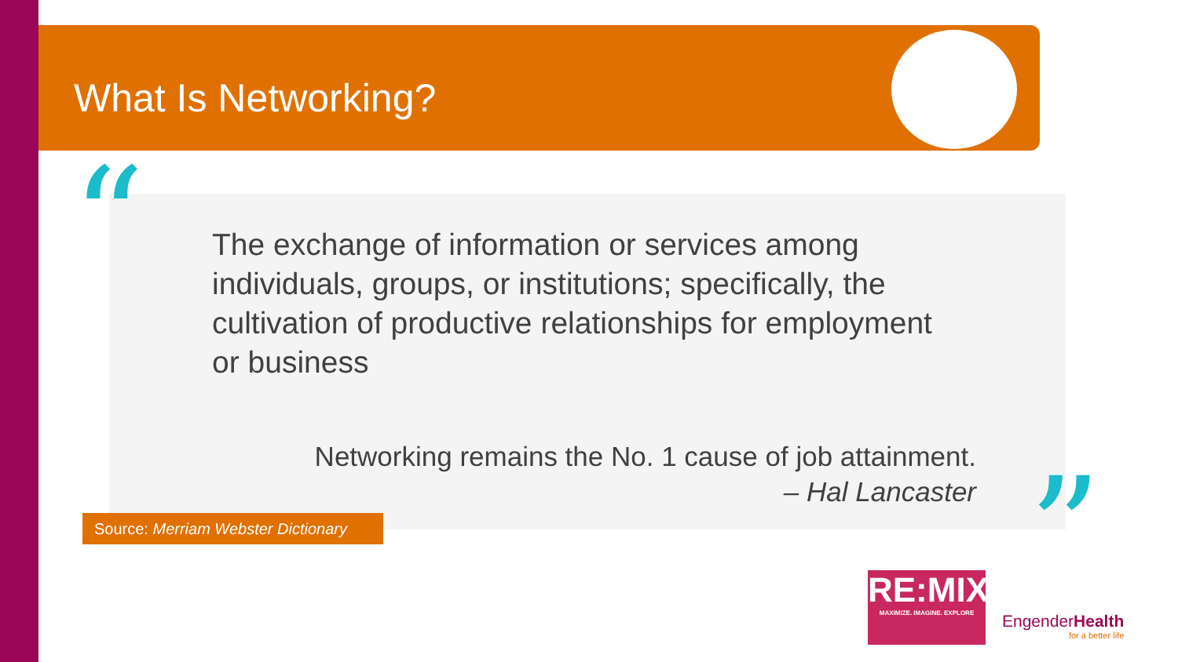What Is Networking?
The exchange of information or services among individuals, groups, or institutions; specifically, the cultivation of productive relationships for employment or business
Networking remains the No. 1 cause of job attainment.
– Hal Lancaster
“
”
Source: Merriam Webster Dictionary
RE:MIX
MAXIMIZE. IMAGINE. EXPLORE
EngenderHealth
for a better life